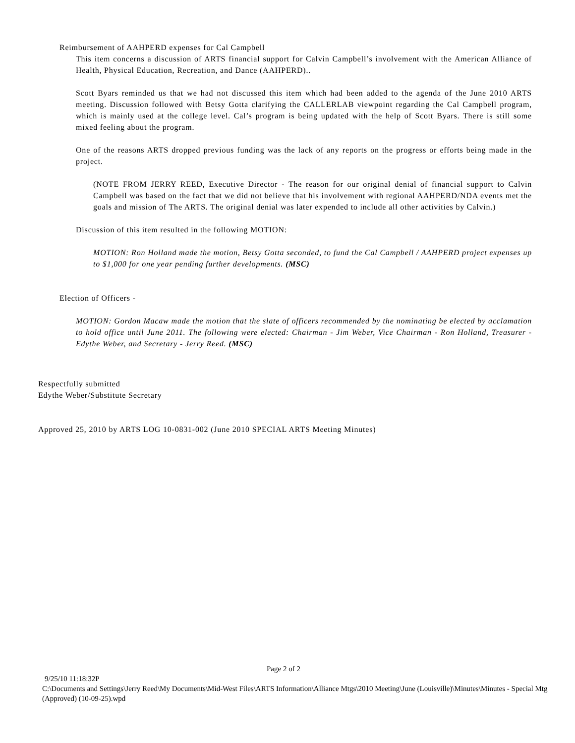Reimbursement of AAHPERD expenses for Cal Campbell
This item concerns a discussion of ARTS financial support for Calvin Campbell’s involvement with the American Alliance of Health, Physical Education, Recreation, and Dance (AAHPERD)..
Scott Byars reminded us that we had not discussed this item which had been added to the agenda of the June 2010 ARTS meeting. Discussion followed with Betsy Gotta clarifying the CALLERLAB viewpoint regarding the Cal Campbell program, which is mainly used at the college level. Cal’s program is being updated with the help of Scott Byars. There is still some mixed feeling about the program.
One of the reasons ARTS dropped previous funding was the lack of any reports on the progress or efforts being made in the project.
(NOTE FROM JERRY REED, Executive Director - The reason for our original denial of financial support to Calvin Campbell was based on the fact that we did not believe that his involvement with regional AAHPERD/NDA events met the goals and mission of The ARTS. The original denial was later expended to include all other activities by Calvin.)
Discussion of this item resulted in the following MOTION:
MOTION: Ron Holland made the motion, Betsy Gotta seconded, to fund the Cal Campbell / AAHPERD project expenses up to $1,000 for one year pending further developments. (MSC)
Election of Officers -
MOTION: Gordon Macaw made the motion that the slate of officers recommended by the nominating be elected by acclamation to hold office until June 2011. The following were elected: Chairman - Jim Weber, Vice Chairman - Ron Holland, Treasurer - Edythe Weber, and Secretary - Jerry Reed. (MSC)
Respectfully submitted
Edythe Weber/Substitute Secretary
Approved 25, 2010 by ARTS LOG 10-0831-002 (June 2010 SPECIAL ARTS Meeting Minutes)
Page 2 of 2
9/25/10 11:18:32P
C:\Documents and Settings\Jerry Reed\My Documents\Mid-West Files\ARTS Information\Alliance Mtgs\2010 Meeting\June (Louisville)\Minutes\Minutes - Special Mtg (Approved) (10-09-25).wpd